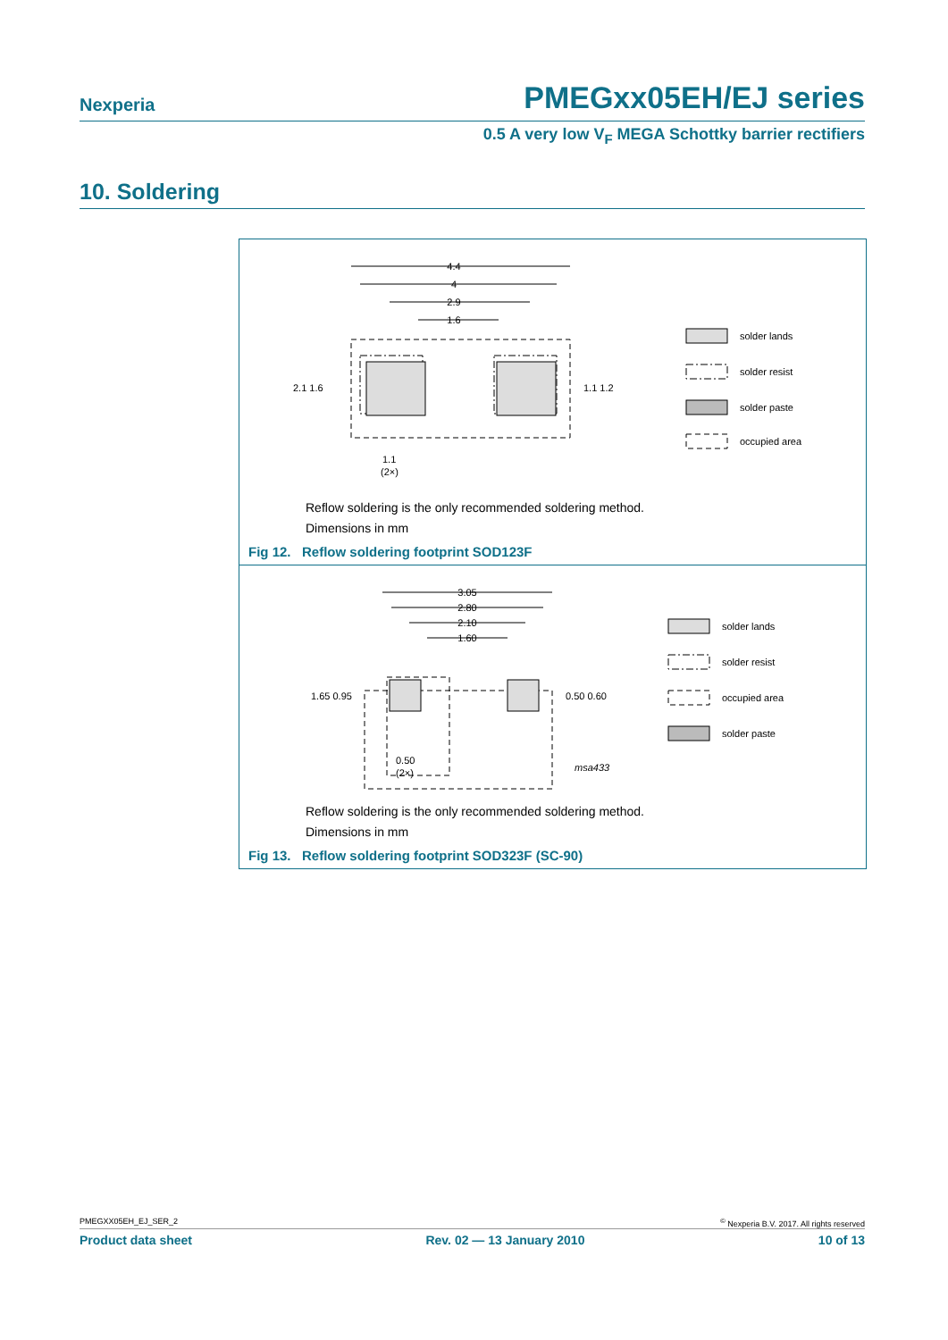Nexperia PMEGxx05EH/EJ series
0.5 A very low V<sub>F</sub> MEGA Schottky barrier rectifiers
10. Soldering
4.4
4
2.9
1.6
2.1 1.6
1.1 1.2
1.1
(2×)
solder lands
solder resist
solder paste
occupied area
Reflow soldering is the only recommended soldering method.
Dimensions in mm
Fig 12. Reflow soldering footprint SOD123F
3.05
2.80
2.10
1.60
1.65 0.95
0.50 0.60
0.50
(2×)
msa433
solder lands
solder resist
occupied area
solder paste
Reflow soldering is the only recommended soldering method.
Dimensions in mm
Fig 13. Reflow soldering footprint SOD323F (SC-90)
PMEGXX05EH_EJ_SER_2<sup>©</sup> Nexperia B.V. 2017. All rights reserved
Product data sheet Rev. 02 — 13 January 2010 10 of 13